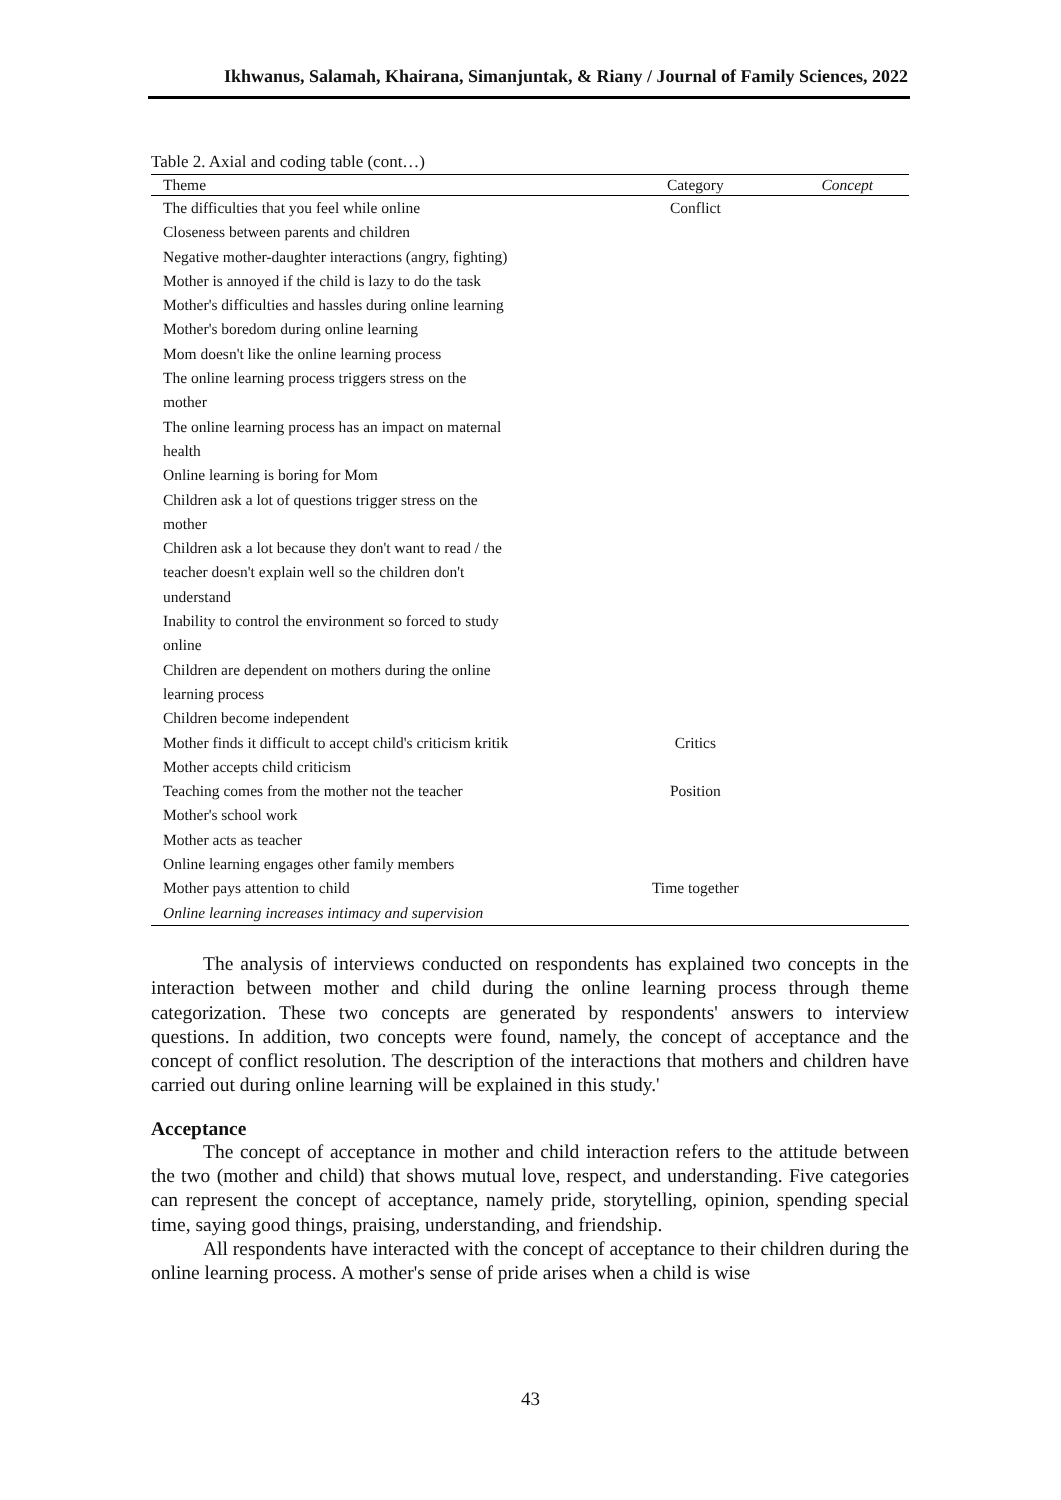Ikhwanus, Salamah, Khairana, Simanjuntak, & Riany / Journal of Family Sciences, 2022
Table 2. Axial and coding table (cont…)
| Theme | Category | Concept |
| --- | --- | --- |
| The difficulties that you feel while online | Conflict | |
| Closeness between parents and children | | |
| Negative mother-daughter interactions (angry, fighting) | | |
| Mother is annoyed if the child is lazy to do the task | | |
| Mother's difficulties and hassles during online learning | | |
| Mother's boredom during online learning | | |
| Mom doesn't like the online learning process | | |
| The online learning process triggers stress on the mother | | |
| The online learning process has an impact on maternal health | | |
| Online learning is boring for Mom | | |
| Children ask a lot of questions trigger stress on the mother | | |
| Children ask a lot because they don't want to read / the teacher doesn't explain well so the children don't understand | | |
| Inability to control the environment so forced to study online | | |
| Children are dependent on mothers during the online learning process | | |
| Children become independent | | |
| Mother finds it difficult to accept child's criticism kritik | Critics | |
| Mother accepts child criticism | | |
| Teaching comes from the mother not the teacher | Position | |
| Mother's school work | | |
| Mother acts as teacher | | |
| Online learning engages other family members | | |
| Mother pays attention to child | Time together | |
| Online learning increases intimacy and supervision | | |
The analysis of interviews conducted on respondents has explained two concepts in the interaction between mother and child during the online learning process through theme categorization. These two concepts are generated by respondents' answers to interview questions. In addition, two concepts were found, namely, the concept of acceptance and the concept of conflict resolution. The description of the interactions that mothers and children have carried out during online learning will be explained in this study.'
Acceptance
The concept of acceptance in mother and child interaction refers to the attitude between the two (mother and child) that shows mutual love, respect, and understanding. Five categories can represent the concept of acceptance, namely pride, storytelling, opinion, spending special time, saying good things, praising, understanding, and friendship.
All respondents have interacted with the concept of acceptance to their children during the online learning process. A mother's sense of pride arises when a child is wise
43